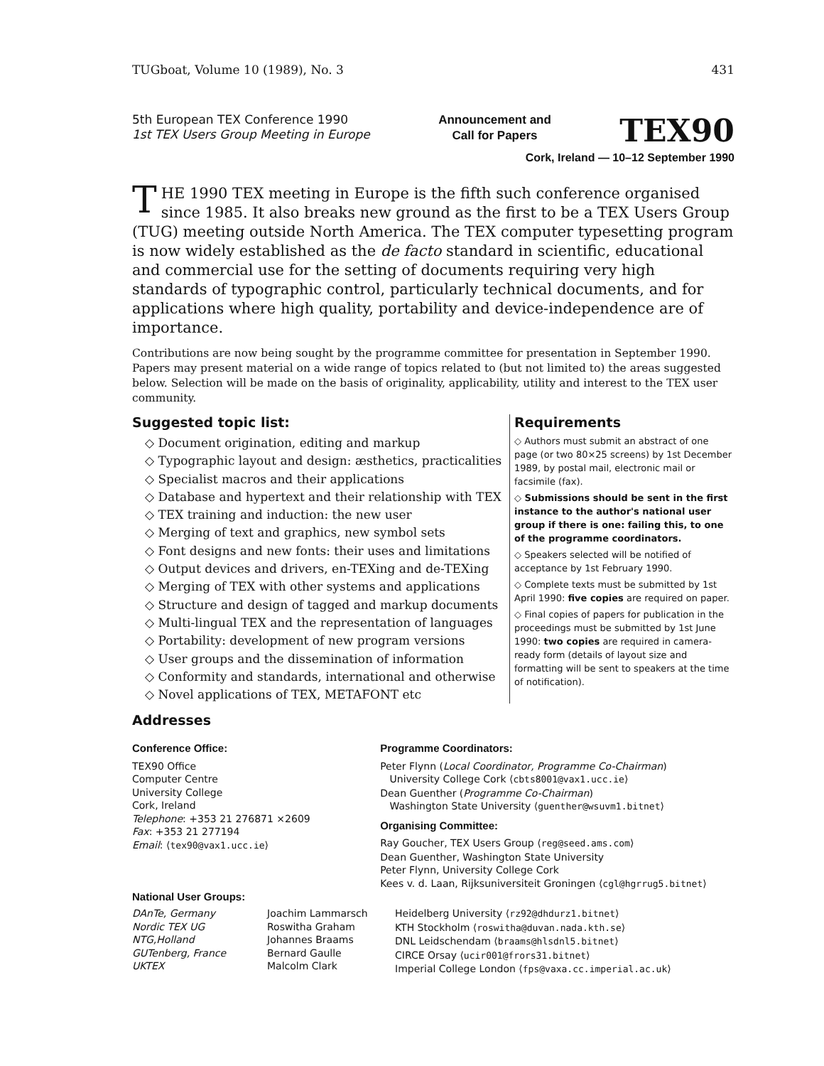TUGboat, Volume 10 (1989), No. 3 431
5th European TEX Conference 1990
1st TEX Users Group Meeting in Europe
Announcement and
Call for Papers
TEX90
Cork, Ireland — 10–12 September 1990
THE 1990 TEX meeting in Europe is the fifth such conference organised since 1985. It also breaks new ground as the first to be a TEX Users Group (TUG) meeting outside North America. The TEX computer typesetting program is now widely established as the de facto standard in scientific, educational and commercial use for the setting of documents requiring very high standards of typographic control, particularly technical documents, and for applications where high quality, portability and device-independence are of importance.
Contributions are now being sought by the programme committee for presentation in September 1990. Papers may present material on a wide range of topics related to (but not limited to) the areas suggested below. Selection will be made on the basis of originality, applicability, utility and interest to the TEX user community.
Suggested topic list:
◇ Document origination, editing and markup
◇ Typographic layout and design: æsthetics, practicalities
◇ Specialist macros and their applications
◇ Database and hypertext and their relationship with TEX
◇ TEX training and induction: the new user
◇ Merging of text and graphics, new symbol sets
◇ Font designs and new fonts: their uses and limitations
◇ Output devices and drivers, en-TEXing and de-TEXing
◇ Merging of TEX with other systems and applications
◇ Structure and design of tagged and markup documents
◇ Multi-lingual TEX and the representation of languages
◇ Portability: development of new program versions
◇ User groups and the dissemination of information
◇ Conformity and standards, international and otherwise
◇ Novel applications of TEX, METAFONT etc
Requirements
◇ Authors must submit an abstract of one page (or two 80×25 screens) by 1st December 1989, by postal mail, electronic mail or facsimile (fax).
◇ Submissions should be sent in the first instance to the author's national user group if there is one: failing this, to one of the programme coordinators.
◇ Speakers selected will be notified of acceptance by 1st February 1990.
◇ Complete texts must be submitted by 1st April 1990: five copies are required on paper.
◇ Final copies of papers for publication in the proceedings must be submitted by 1st June 1990: two copies are required in camera-ready form (details of layout size and formatting will be sent to speakers at the time of notification).
Addresses
Conference Office:
TEX90 Office
Computer Centre
University College
Cork, Ireland
Telephone: +353 21 276871 ×2609
Fax: +353 21 277194
Email: ⟨tex90@vax1.ucc.ie⟩
Programme Coordinators:
Peter Flynn (Local Coordinator, Programme Co-Chairman)
University College Cork ⟨cbts8001@vax1.ucc.ie⟩
Dean Guenther (Programme Co-Chairman)
Washington State University ⟨guenther@wsuvm1.bitnet⟩
Organising Committee:
Ray Goucher, TEX Users Group ⟨reg@seed.ams.com⟩
Dean Guenther, Washington State University
Peter Flynn, University College Cork
Kees v. d. Laan, Rijksuniversiteit Groningen ⟨cgl@hgrrug5.bitnet⟩
National User Groups:
DAnTe, Germany
Nordic TEX UG
NTG,Holland
GUTenberg, France
UKTEX
Joachim Lammarsch
Roswitha Graham
Johannes Braams
Bernard Gaulle
Malcolm Clark
Heidelberg University ⟨rz92@dhdurz1.bitnet⟩
KTH Stockholm ⟨roswitha@duvan.nada.kth.se⟩
DNL Leidschendam ⟨braams@hlsdnl5.bitnet⟩
CIRCE Orsay ⟨ucir001@frors31.bitnet⟩
Imperial College London ⟨fps@vaxa.cc.imperial.ac.uk⟩